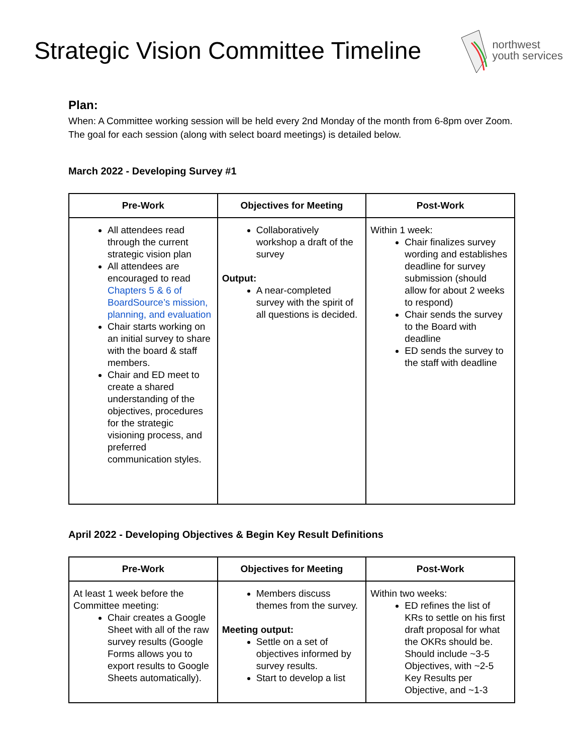Strategic Vision Committee Timeline
northwest
youth services
Plan:
When: A Committee working session will be held every 2nd Monday of the month from 6-8pm over Zoom. The goal for each session (along with select board meetings) is detailed below.
March 2022 - Developing Survey #1
| Pre-Work | Objectives for Meeting | Post-Work |
| --- | --- | --- |
| All attendees read through the current strategic vision plan All attendees are encouraged to read Chapters 5 & 6 of BoardSource’s mission, planning, and evaluation Chair starts working on an initial survey to share with the board & staff members. Chair and ED meet to create a shared understanding of the objectives, procedures for the strategic visioning process, and preferred communication styles. | Collaboratively workshop a draft of the survey Output: A near-completed survey with the spirit of all questions is decided. | Within 1 week: Chair finalizes survey wording and establishes deadline for survey submission (should allow for about 2 weeks to respond) Chair sends the survey to the Board with deadline ED sends the survey to the staff with deadline |
April 2022 - Developing Objectives & Begin Key Result Definitions
| Pre-Work | Objectives for Meeting | Post-Work |
| --- | --- | --- |
| At least 1 week before the Committee meeting: Chair creates a Google Sheet with all of the raw survey results (Google Forms allows you to export results to Google Sheets automatically). | Members discuss themes from the survey. Meeting output: Settle on a set of objectives informed by survey results. Start to develop a list | Within two weeks: ED refines the list of KRs to settle on his first draft proposal for what the OKRs should be. Should include ~3-5 Objectives, with ~2-5 Key Results per Objective, and ~1-3 |